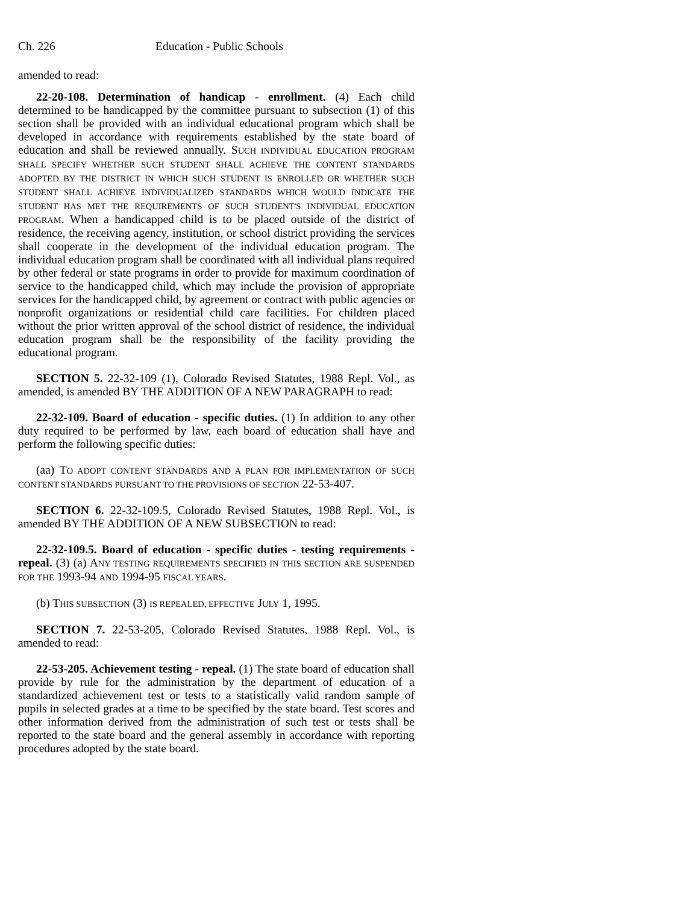Ch. 226 Education - Public Schools
amended to read:
22-20-108. Determination of handicap - enrollment. (4) Each child determined to be handicapped by the committee pursuant to subsection (1) of this section shall be provided with an individual educational program which shall be developed in accordance with requirements established by the state board of education and shall be reviewed annually. SUCH INDIVIDUAL EDUCATION PROGRAM SHALL SPECIFY WHETHER SUCH STUDENT SHALL ACHIEVE THE CONTENT STANDARDS ADOPTED BY THE DISTRICT IN WHICH SUCH STUDENT IS ENROLLED OR WHETHER SUCH STUDENT SHALL ACHIEVE INDIVIDUALIZED STANDARDS WHICH WOULD INDICATE THE STUDENT HAS MET THE REQUIREMENTS OF SUCH STUDENT'S INDIVIDUAL EDUCATION PROGRAM. When a handicapped child is to be placed outside of the district of residence, the receiving agency, institution, or school district providing the services shall cooperate in the development of the individual education program. The individual education program shall be coordinated with all individual plans required by other federal or state programs in order to provide for maximum coordination of service to the handicapped child, which may include the provision of appropriate services for the handicapped child, by agreement or contract with public agencies or nonprofit organizations or residential child care facilities. For children placed without the prior written approval of the school district of residence, the individual education program shall be the responsibility of the facility providing the educational program.
SECTION 5. 22-32-109 (1), Colorado Revised Statutes, 1988 Repl. Vol., as amended, is amended BY THE ADDITION OF A NEW PARAGRAPH to read:
22-32-109. Board of education - specific duties. (1) In addition to any other duty required to be performed by law, each board of education shall have and perform the following specific duties:
(aa) TO ADOPT CONTENT STANDARDS AND A PLAN FOR IMPLEMENTATION OF SUCH CONTENT STANDARDS PURSUANT TO THE PROVISIONS OF SECTION 22-53-407.
SECTION 6. 22-32-109.5, Colorado Revised Statutes, 1988 Repl. Vol., is amended BY THE ADDITION OF A NEW SUBSECTION to read:
22-32-109.5. Board of education - specific duties - testing requirements - repeal. (3) (a) ANY TESTING REQUIREMENTS SPECIFIED IN THIS SECTION ARE SUSPENDED FOR THE 1993-94 AND 1994-95 FISCAL YEARS.
(b) THIS SUBSECTION (3) IS REPEALED, EFFECTIVE JULY 1, 1995.
SECTION 7. 22-53-205, Colorado Revised Statutes, 1988 Repl. Vol., is amended to read:
22-53-205. Achievement testing - repeal. (1) The state board of education shall provide by rule for the administration by the department of education of a standardized achievement test or tests to a statistically valid random sample of pupils in selected grades at a time to be specified by the state board. Test scores and other information derived from the administration of such test or tests shall be reported to the state board and the general assembly in accordance with reporting procedures adopted by the state board.